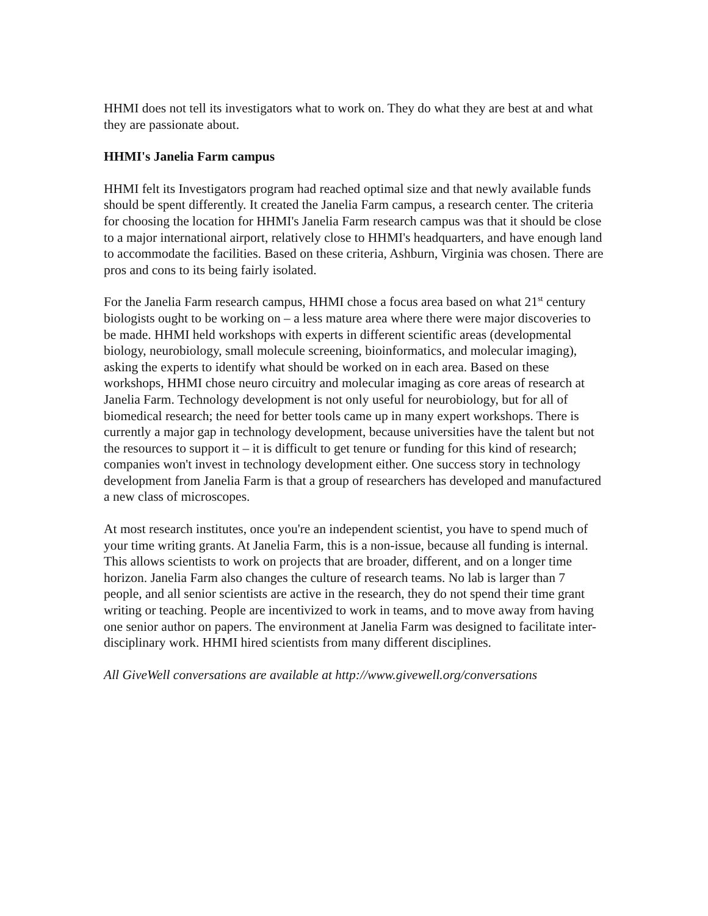HHMI does not tell its investigators what to work on. They do what they are best at and what they are passionate about.
HHMI's Janelia Farm campus
HHMI felt its Investigators program had reached optimal size and that newly available funds should be spent differently. It created the Janelia Farm campus, a research center. The criteria for choosing the location for HHMI's Janelia Farm research campus was that it should be close to a major international airport, relatively close to HHMI's headquarters, and have enough land to accommodate the facilities. Based on these criteria, Ashburn, Virginia was chosen. There are pros and cons to its being fairly isolated.
For the Janelia Farm research campus, HHMI chose a focus area based on what 21<sup>st</sup> century biologists ought to be working on – a less mature area where there were major discoveries to be made. HHMI held workshops with experts in different scientific areas (developmental biology, neurobiology, small molecule screening, bioinformatics, and molecular imaging), asking the experts to identify what should be worked on in each area. Based on these workshops, HHMI chose neuro circuitry and molecular imaging as core areas of research at Janelia Farm. Technology development is not only useful for neurobiology, but for all of biomedical research; the need for better tools came up in many expert workshops. There is currently a major gap in technology development, because universities have the talent but not the resources to support it – it is difficult to get tenure or funding for this kind of research; companies won't invest in technology development either. One success story in technology development from Janelia Farm is that a group of researchers has developed and manufactured a new class of microscopes.
At most research institutes, once you're an independent scientist, you have to spend much of your time writing grants. At Janelia Farm, this is a non-issue, because all funding is internal. This allows scientists to work on projects that are broader, different, and on a longer time horizon. Janelia Farm also changes the culture of research teams. No lab is larger than 7 people, and all senior scientists are active in the research, they do not spend their time grant writing or teaching. People are incentivized to work in teams, and to move away from having one senior author on papers. The environment at Janelia Farm was designed to facilitate inter-disciplinary work. HHMI hired scientists from many different disciplines.
All GiveWell conversations are available at http://www.givewell.org/conversations